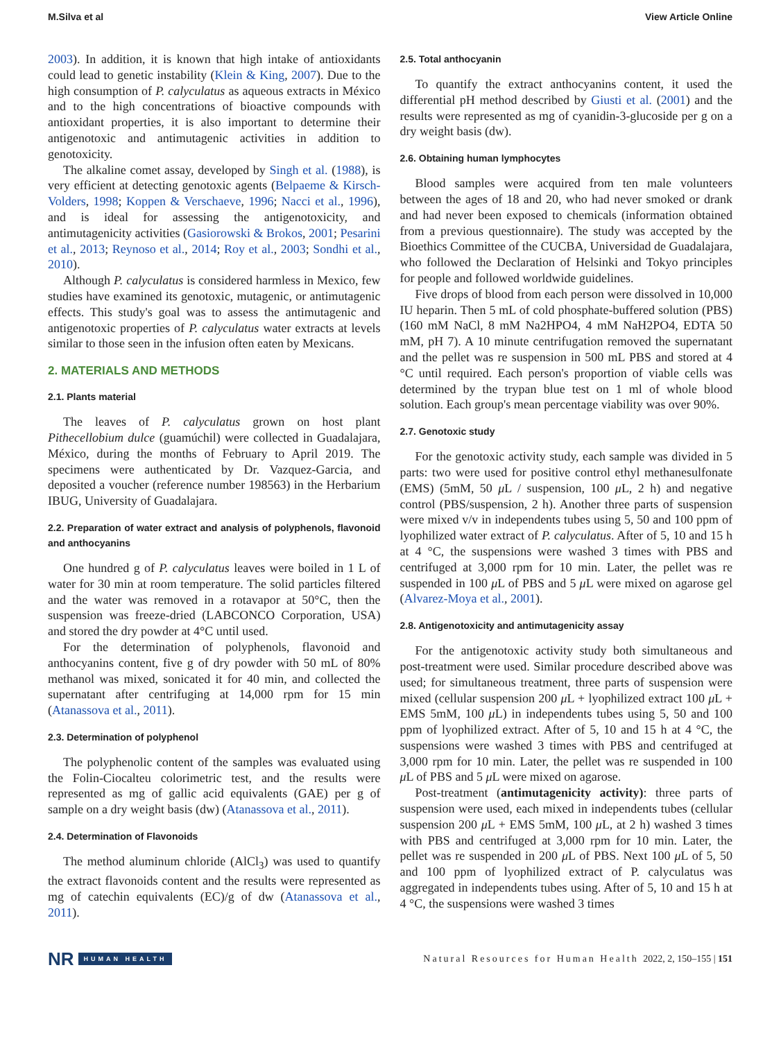M.Silva et al View Article Online
2003). In addition, it is known that high intake of antioxidants could lead to genetic instability (Klein & King, 2007). Due to the high consumption of P. calyculatus as aqueous extracts in México and to the high concentrations of bioactive compounds with antioxidant properties, it is also important to determine their antigenotoxic and antimutagenic activities in addition to genotoxicity.
The alkaline comet assay, developed by Singh et al. (1988), is very efficient at detecting genotoxic agents (Belpaeme & Kirsch-Volders, 1998; Koppen & Verschaeve, 1996; Nacci et al., 1996), and is ideal for assessing the antigenotoxicity, and antimutagenicity activities (Gasiorowski & Brokos, 2001; Pesarini et al., 2013; Reynoso et al., 2014; Roy et al., 2003; Sondhi et al., 2010).
Although P. calyculatus is considered harmless in Mexico, few studies have examined its genotoxic, mutagenic, or antimutagenic effects. This study's goal was to assess the antimutagenic and antigenotoxic properties of P. calyculatus water extracts at levels similar to those seen in the infusion often eaten by Mexicans.
2. MATERIALS AND METHODS
2.1. Plants material
The leaves of P. calyculatus grown on host plant Pithecellobium dulce (guamúchil) were collected in Guadalajara, México, during the months of February to April 2019. The specimens were authenticated by Dr. Vazquez-Garcia, and deposited a voucher (reference number 198563) in the Herbarium IBUG, University of Guadalajara.
2.2. Preparation of water extract and analysis of polyphenols, flavonoid and anthocyanins
One hundred g of P. calyculatus leaves were boiled in 1 L of water for 30 min at room temperature. The solid particles filtered and the water was removed in a rotavapor at 50°C, then the suspension was freeze-dried (LABCONCO Corporation, USA) and stored the dry powder at 4°C until used.
For the determination of polyphenols, flavonoid and anthocyanins content, five g of dry powder with 50 mL of 80% methanol was mixed, sonicated it for 40 min, and collected the supernatant after centrifuging at 14,000 rpm for 15 min (Atanassova et al., 2011).
2.3. Determination of polyphenol
The polyphenolic content of the samples was evaluated using the Folin-Ciocalteu colorimetric test, and the results were represented as mg of gallic acid equivalents (GAE) per g of sample on a dry weight basis (dw) (Atanassova et al., 2011).
2.4. Determination of Flavonoids
The method aluminum chloride (AlCl<sub>3</sub>) was used to quantify the extract flavonoids content and the results were represented as mg of catechin equivalents (EC)/g of dw (Atanassova et al., 2011).
2.5. Total anthocyanin
To quantify the extract anthocyanins content, it used the differential pH method described by Giusti et al. (2001) and the results were represented as mg of cyanidin-3-glucoside per g on a dry weight basis (dw).
2.6. Obtaining human lymphocytes
Blood samples were acquired from ten male volunteers between the ages of 18 and 20, who had never smoked or drank and had never been exposed to chemicals (information obtained from a previous questionnaire). The study was accepted by the Bioethics Committee of the CUCBA, Universidad de Guadalajara, who followed the Declaration of Helsinki and Tokyo principles for people and followed worldwide guidelines.
Five drops of blood from each person were dissolved in 10,000 IU heparin. Then 5 mL of cold phosphate-buffered solution (PBS) (160 mM NaCl, 8 mM Na2HPO4, 4 mM NaH2PO4, EDTA 50 mM, pH 7). A 10 minute centrifugation removed the supernatant and the pellet was re suspension in 500 mL PBS and stored at 4 °C until required. Each person's proportion of viable cells was determined by the trypan blue test on 1 ml of whole blood solution. Each group's mean percentage viability was over 90%.
2.7. Genotoxic study
For the genotoxic activity study, each sample was divided in 5 parts: two were used for positive control ethyl methanesulfonate (EMS) (5mM, 50 μ L / suspension, 100 μ L, 2 h) and negative control (PBS/suspension, 2 h). Another three parts of suspension were mixed v/v in independents tubes using 5, 50 and 100 ppm of lyophilized water extract of P. calyculatus. After of 5, 10 and 15 h at 4 °C, the suspensions were washed 3 times with PBS and centrifuged at 3,000 rpm for 10 min. Later, the pellet was re suspended in 100 μ L of PBS and 5 μ L were mixed on agarose gel (Alvarez-Moya et al., 2001).
2.8. Antigenotoxicity and antimutagenicity assay
For the antigenotoxic activity study both simultaneous and post-treatment were used. Similar procedure described above was used; for simultaneous treatment, three parts of suspension were mixed (cellular suspension 200 μ L + lyophilized extract 100 μ L + EMS 5mM, 100 μ L) in independents tubes using 5, 50 and 100 ppm of lyophilized extract. After of 5, 10 and 15 h at 4 °C, the suspensions were washed 3 times with PBS and centrifuged at 3,000 rpm for 10 min. Later, the pellet was re suspended in 100 μ L of PBS and 5 μ L were mixed on agarose.
Post-treatment (antimutagenicity activity): three parts of suspension were used, each mixed in independents tubes (cellular suspension 200 μ L + EMS 5mM, 100 μ L, at 2 h) washed 3 times with PBS and centrifuged at 3,000 rpm for 10 min. Later, the pellet was re suspended in 200 μ L of PBS. Next 100 μ L of 5, 50 and 100 ppm of lyophilized extract of P. calyculatus was aggregated in independents tubes using. After of 5, 10 and 15 h at 4 °C, the suspensions were washed 3 times
NR HUMAN HEALTH
Natural Resources for Human Health 2022, 2, 150–155 | 151